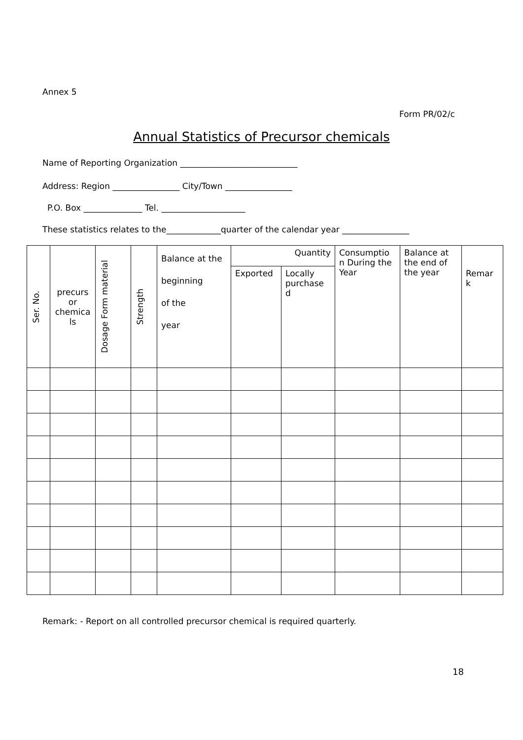Annex 5
Form PR/02/c
Annual Statistics of Precursor chemicals
Name of Reporting Organization ____________________________
Address: Region ________________ City/Town ________________
P.O. Box ______________ Tel. ____________________
These statistics relates to the_____________quarter of the calendar year ________________
| Ser. No. | precurs or chemica ls | Dosage Form material | Strength | Balance at the beginning of the year | Quantity | | Consumptio n During the Year | Balance at the end of the year | Remar k |
| --- | --- | --- | --- | --- | --- | --- | --- | --- | --- |
| | | | | | Exported | Locally purchase d | | | |
Remark: - Report on all controlled precursor chemical is required quarterly.
18